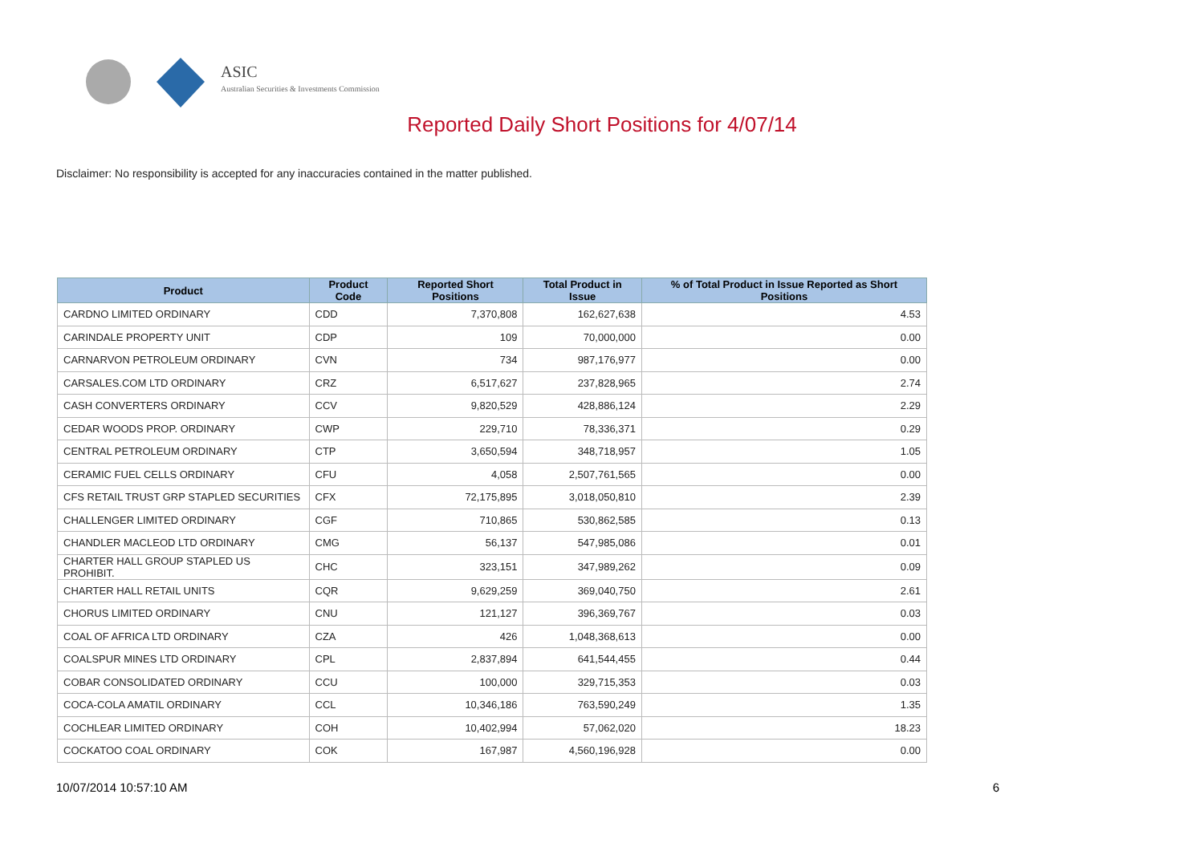ASIC
Australian Securities & Investments Commission
Reported Daily Short Positions for 4/07/14
Disclaimer: No responsibility is accepted for any inaccuracies contained in the matter published.
| Product | Product Code | Reported Short Positions | Total Product in Issue | % of Total Product in Issue Reported as Short Positions |
| --- | --- | --- | --- | --- |
| CARDNO LIMITED ORDINARY | CDD | 7,370,808 | 162,627,638 | 4.53 |
| CARINDALE PROPERTY UNIT | CDP | 109 | 70,000,000 | 0.00 |
| CARNARVON PETROLEUM ORDINARY | CVN | 734 | 987,176,977 | 0.00 |
| CARSALES.COM LTD ORDINARY | CRZ | 6,517,627 | 237,828,965 | 2.74 |
| CASH CONVERTERS ORDINARY | CCV | 9,820,529 | 428,886,124 | 2.29 |
| CEDAR WOODS PROP. ORDINARY | CWP | 229,710 | 78,336,371 | 0.29 |
| CENTRAL PETROLEUM ORDINARY | CTP | 3,650,594 | 348,718,957 | 1.05 |
| CERAMIC FUEL CELLS ORDINARY | CFU | 4,058 | 2,507,761,565 | 0.00 |
| CFS RETAIL TRUST GRP STAPLED SECURITIES | CFX | 72,175,895 | 3,018,050,810 | 2.39 |
| CHALLENGER LIMITED ORDINARY | CGF | 710,865 | 530,862,585 | 0.13 |
| CHANDLER MACLEOD LTD ORDINARY | CMG | 56,137 | 547,985,086 | 0.01 |
| CHARTER HALL GROUP STAPLED US PROHIBIT. | CHC | 323,151 | 347,989,262 | 0.09 |
| CHARTER HALL RETAIL UNITS | CQR | 9,629,259 | 369,040,750 | 2.61 |
| CHORUS LIMITED ORDINARY | CNU | 121,127 | 396,369,767 | 0.03 |
| COAL OF AFRICA LTD ORDINARY | CZA | 426 | 1,048,368,613 | 0.00 |
| COALSPUR MINES LTD ORDINARY | CPL | 2,837,894 | 641,544,455 | 0.44 |
| COBAR CONSOLIDATED ORDINARY | CCU | 100,000 | 329,715,353 | 0.03 |
| COCA-COLA AMATIL ORDINARY | CCL | 10,346,186 | 763,590,249 | 1.35 |
| COCHLEAR LIMITED ORDINARY | COH | 10,402,994 | 57,062,020 | 18.23 |
| COCKATOO COAL ORDINARY | COK | 167,987 | 4,560,196,928 | 0.00 |
10/07/2014 10:57:10 AM 6